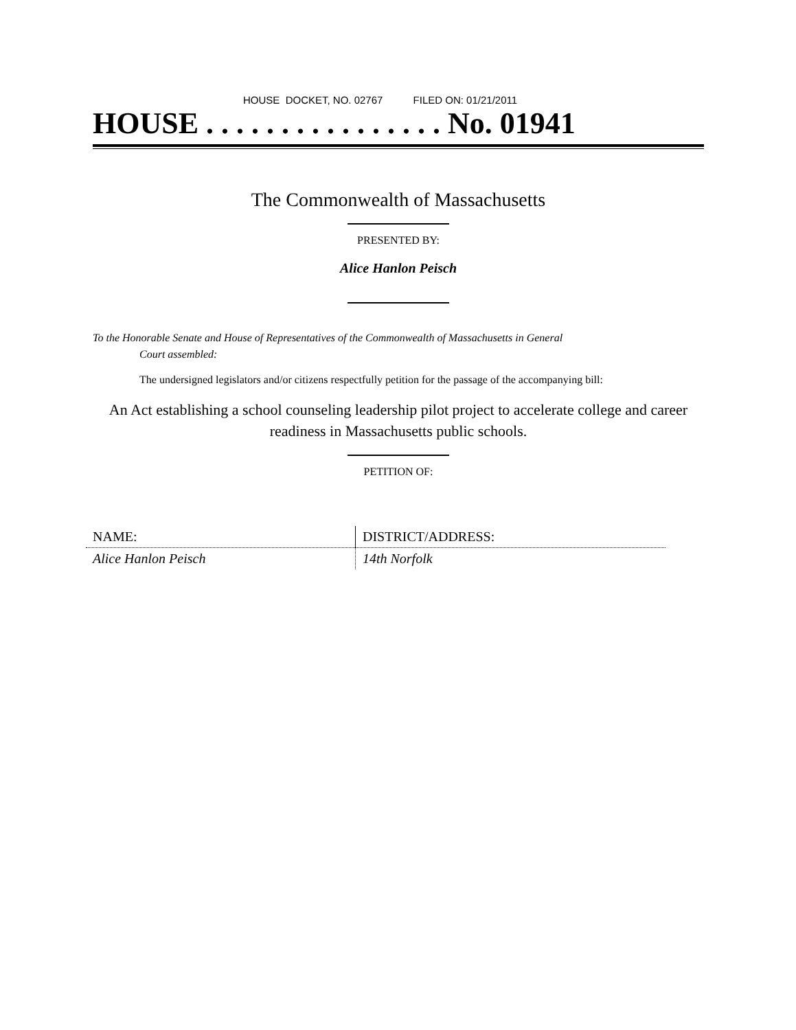HOUSE DOCKET, NO. 02767 FILED ON: 01/21/2011
HOUSE . . . . . . . . . . . . . . . . No. 01941
The Commonwealth of Massachusetts
PRESENTED BY:
Alice Hanlon Peisch
To the Honorable Senate and House of Representatives of the Commonwealth of Massachusetts in General
Court assembled:
The undersigned legislators and/or citizens respectfully petition for the passage of the accompanying bill:
An Act establishing a school counseling leadership pilot project to accelerate college and career readiness in Massachusetts public schools.
PETITION OF:
| NAME: | DISTRICT/ADDRESS: |
| --- | --- |
| Alice Hanlon Peisch | 14th Norfolk |